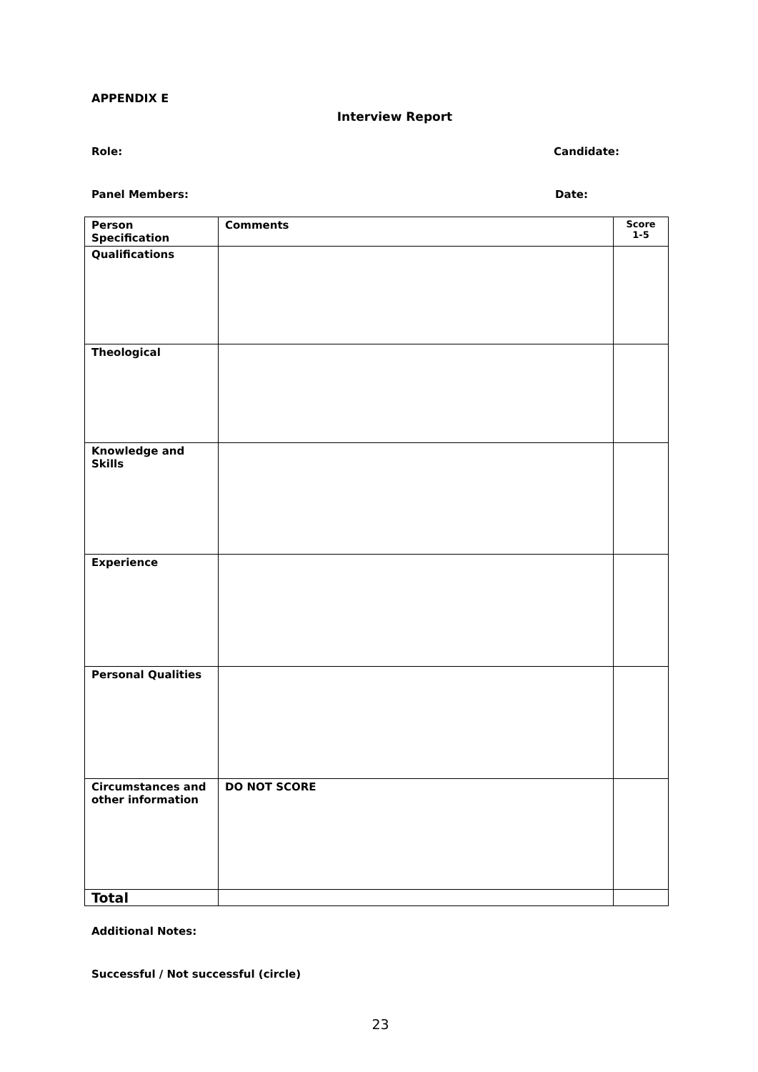APPENDIX E
Interview Report
Role: Candidate:
Panel Members: Date:
| Person Specification | Comments | Score 1-5 |
| --- | --- | --- |
| Qualifications | | |
| Theological | | |
| Knowledge and Skills | | |
| Experience | | |
| Personal Qualities | | |
| Circumstances and other information | DO NOT SCORE | |
| Total | | |
Additional Notes:
Successful / Not successful (circle)
23